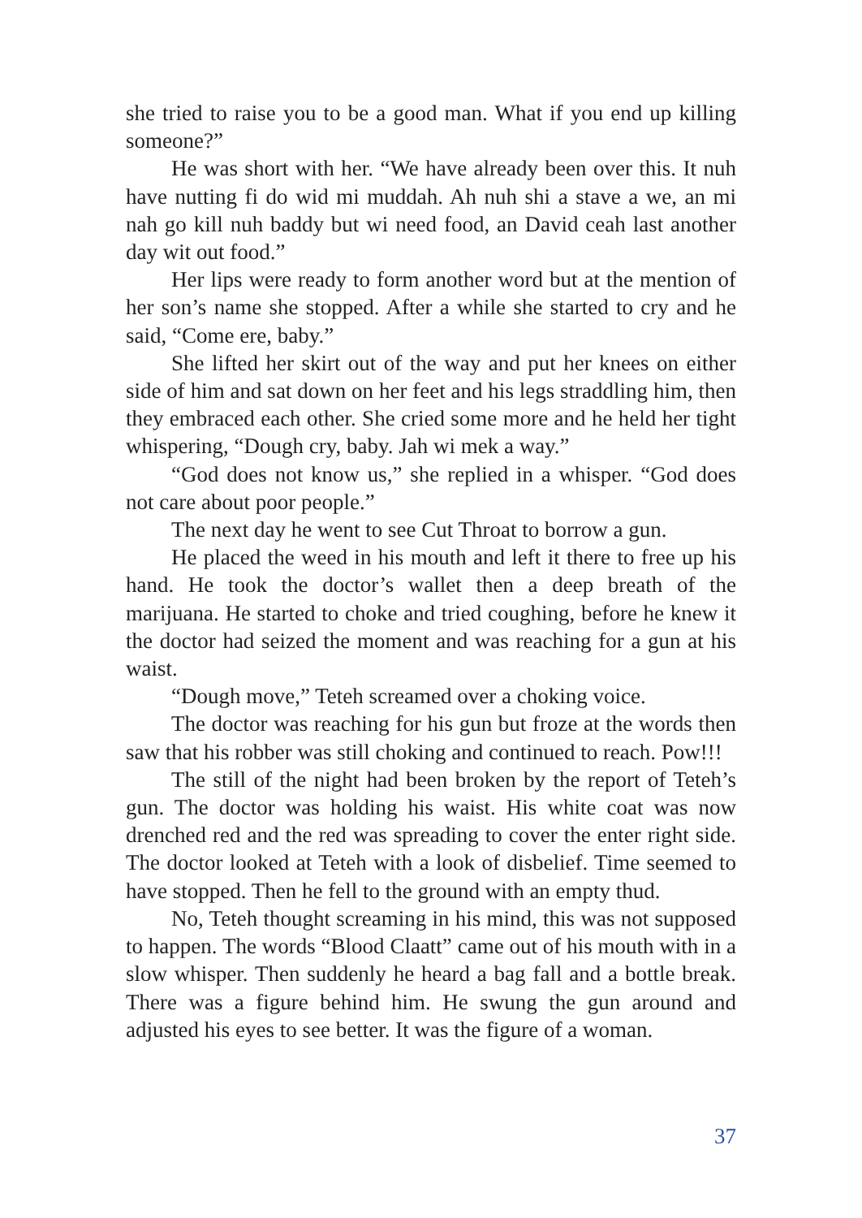she tried to raise you to be a good man. What if you end up killing someone?”
He was short with her. “We have already been over this. It nuh have nutting fi do wid mi muddah. Ah nuh shi a stave a we, an mi nah go kill nuh baddy but wi need food, an David ceah last another day wit out food.”
Her lips were ready to form another word but at the mention of her son’s name she stopped. After a while she started to cry and he said, “Come ere, baby.”
She lifted her skirt out of the way and put her knees on either side of him and sat down on her feet and his legs straddling him, then they embraced each other. She cried some more and he held her tight whispering, “Dough cry, baby. Jah wi mek a way.”
“God does not know us,” she replied in a whisper. “God does not care about poor people.”
The next day he went to see Cut Throat to borrow a gun.
He placed the weed in his mouth and left it there to free up his hand. He took the doctor’s wallet then a deep breath of the marijuana. He started to choke and tried coughing, before he knew it the doctor had seized the moment and was reaching for a gun at his waist.
“Dough move,” Teteh screamed over a choking voice.
The doctor was reaching for his gun but froze at the words then saw that his robber was still choking and continued to reach. Pow!!!
The still of the night had been broken by the report of Teteh’s gun. The doctor was holding his waist. His white coat was now drenched red and the red was spreading to cover the enter right side. The doctor looked at Teteh with a look of disbelief. Time seemed to have stopped. Then he fell to the ground with an empty thud.
No, Teteh thought screaming in his mind, this was not supposed to happen. The words “Blood Claatt” came out of his mouth with in a slow whisper. Then suddenly he heard a bag fall and a bottle break. There was a figure behind him. He swung the gun around and adjusted his eyes to see better. It was the figure of a woman.
37